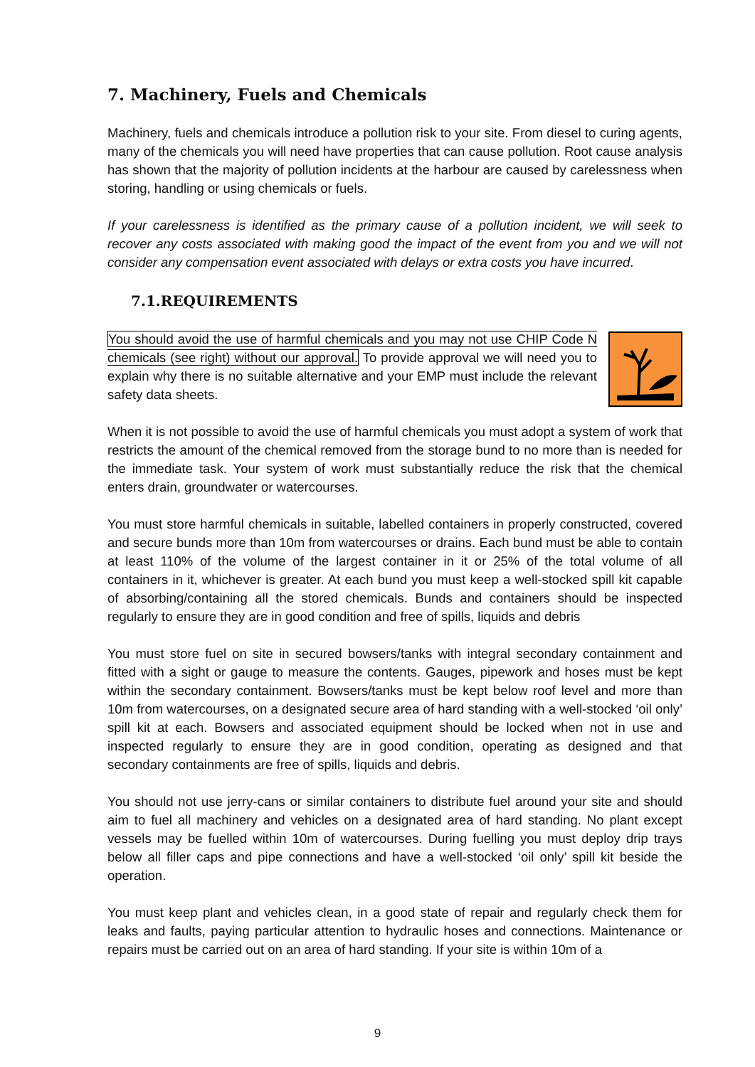7. Machinery, Fuels and Chemicals
Machinery, fuels and chemicals introduce a pollution risk to your site. From diesel to curing agents, many of the chemicals you will need have properties that can cause pollution. Root cause analysis has shown that the majority of pollution incidents at the harbour are caused by carelessness when storing, handling or using chemicals or fuels.
If your carelessness is identified as the primary cause of a pollution incident, we will seek to recover any costs associated with making good the impact of the event from you and we will not consider any compensation event associated with delays or extra costs you have incurred.
7.1.REQUIREMENTS
You should avoid the use of harmful chemicals and you may not use CHIP Code N chemicals (see right) without our approval. To provide approval we will need you to explain why there is no suitable alternative and your EMP must include the relevant safety data sheets.
When it is not possible to avoid the use of harmful chemicals you must adopt a system of work that restricts the amount of the chemical removed from the storage bund to no more than is needed for the immediate task. Your system of work must substantially reduce the risk that the chemical enters drain, groundwater or watercourses.
You must store harmful chemicals in suitable, labelled containers in properly constructed, covered and secure bunds more than 10m from watercourses or drains. Each bund must be able to contain at least 110% of the volume of the largest container in it or 25% of the total volume of all containers in it, whichever is greater. At each bund you must keep a well-stocked spill kit capable of absorbing/containing all the stored chemicals. Bunds and containers should be inspected regularly to ensure they are in good condition and free of spills, liquids and debris
You must store fuel on site in secured bowsers/tanks with integral secondary containment and fitted with a sight or gauge to measure the contents. Gauges, pipework and hoses must be kept within the secondary containment. Bowsers/tanks must be kept below roof level and more than 10m from watercourses, on a designated secure area of hard standing with a well-stocked ‘oil only’ spill kit at each. Bowsers and associated equipment should be locked when not in use and inspected regularly to ensure they are in good condition, operating as designed and that secondary containments are free of spills, liquids and debris.
You should not use jerry-cans or similar containers to distribute fuel around your site and should aim to fuel all machinery and vehicles on a designated area of hard standing. No plant except vessels may be fuelled within 10m of watercourses. During fuelling you must deploy drip trays below all filler caps and pipe connections and have a well-stocked ‘oil only’ spill kit beside the operation.
You must keep plant and vehicles clean, in a good state of repair and regularly check them for leaks and faults, paying particular attention to hydraulic hoses and connections. Maintenance or repairs must be carried out on an area of hard standing. If your site is within 10m of a
9